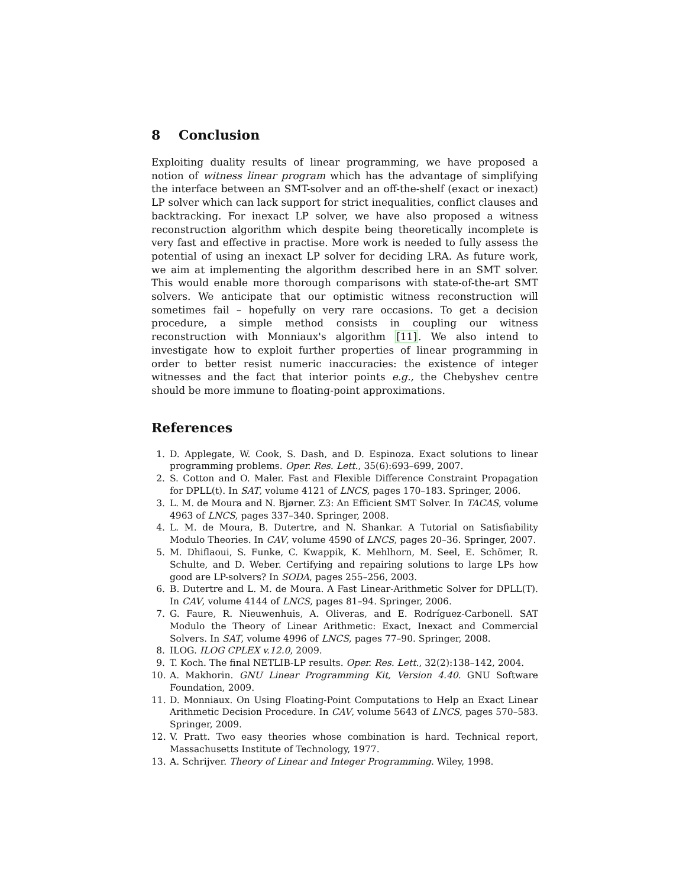8 Conclusion
Exploiting duality results of linear programming, we have proposed a notion of witness linear program which has the advantage of simplifying the interface between an SMT-solver and an off-the-shelf (exact or inexact) LP solver which can lack support for strict inequalities, conflict clauses and backtracking. For inexact LP solver, we have also proposed a witness reconstruction algorithm which despite being theoretically incomplete is very fast and effective in practise. More work is needed to fully assess the potential of using an inexact LP solver for deciding LRA. As future work, we aim at implementing the algorithm described here in an SMT solver. This would enable more thorough comparisons with state-of-the-art SMT solvers. We anticipate that our optimistic witness reconstruction will sometimes fail – hopefully on very rare occasions. To get a decision procedure, a simple method consists in coupling our witness reconstruction with Monniaux's algorithm [11]. We also intend to investigate how to exploit further properties of linear programming in order to better resist numeric inaccuracies: the existence of integer witnesses and the fact that interior points e.g., the Chebyshev centre should be more immune to floating-point approximations.
References
1. D. Applegate, W. Cook, S. Dash, and D. Espinoza. Exact solutions to linear programming problems. Oper. Res. Lett., 35(6):693–699, 2007.
2. S. Cotton and O. Maler. Fast and Flexible Difference Constraint Propagation for DPLL(t). In SAT, volume 4121 of LNCS, pages 170–183. Springer, 2006.
3. L. M. de Moura and N. Bjørner. Z3: An Efficient SMT Solver. In TACAS, volume 4963 of LNCS, pages 337–340. Springer, 2008.
4. L. M. de Moura, B. Dutertre, and N. Shankar. A Tutorial on Satisfiability Modulo Theories. In CAV, volume 4590 of LNCS, pages 20–36. Springer, 2007.
5. M. Dhiflaoui, S. Funke, C. Kwappik, K. Mehlhorn, M. Seel, E. Schömer, R. Schulte, and D. Weber. Certifying and repairing solutions to large LPs how good are LP-solvers? In SODA, pages 255–256, 2003.
6. B. Dutertre and L. M. de Moura. A Fast Linear-Arithmetic Solver for DPLL(T). In CAV, volume 4144 of LNCS, pages 81–94. Springer, 2006.
7. G. Faure, R. Nieuwenhuis, A. Oliveras, and E. Rodríguez-Carbonell. SAT Modulo the Theory of Linear Arithmetic: Exact, Inexact and Commercial Solvers. In SAT, volume 4996 of LNCS, pages 77–90. Springer, 2008.
8. ILOG. ILOG CPLEX v.12.0, 2009.
9. T. Koch. The final NETLIB-LP results. Oper. Res. Lett., 32(2):138–142, 2004.
10. A. Makhorin. GNU Linear Programming Kit, Version 4.40. GNU Software Foundation, 2009.
11. D. Monniaux. On Using Floating-Point Computations to Help an Exact Linear Arithmetic Decision Procedure. In CAV, volume 5643 of LNCS, pages 570–583. Springer, 2009.
12. V. Pratt. Two easy theories whose combination is hard. Technical report, Massachusetts Institute of Technology, 1977.
13. A. Schrijver. Theory of Linear and Integer Programming. Wiley, 1998.